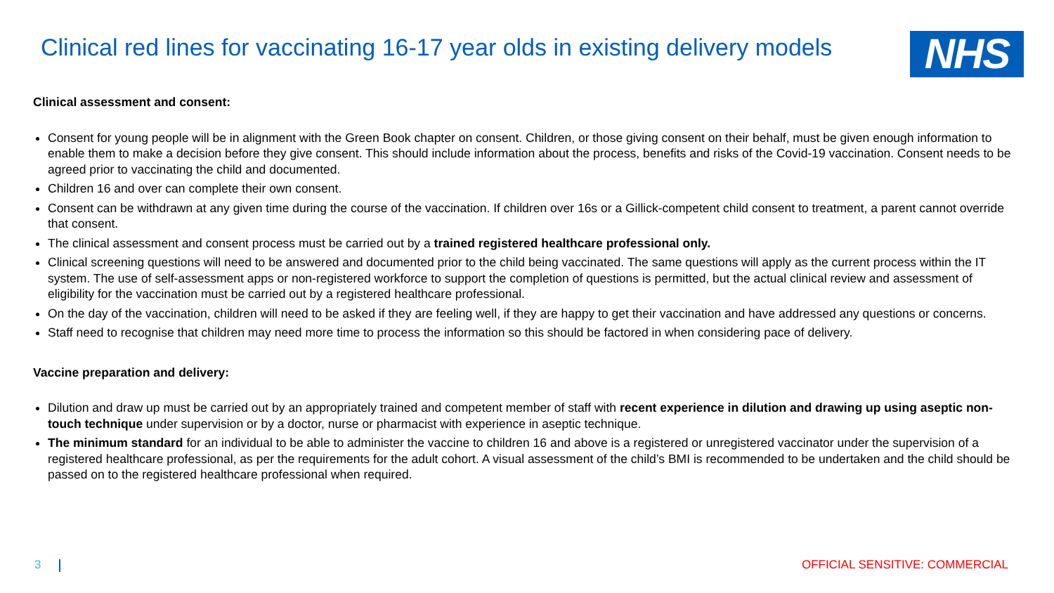Clinical red lines for vaccinating 16-17 year olds in existing delivery models
NHS
Clinical assessment and consent:
Consent for young people will be in alignment with the Green Book chapter on consent. Children, or those giving consent on their behalf, must be given enough information to enable them to make a decision before they give consent. This should include information about the process, benefits and risks of the Covid-19 vaccination. Consent needs to be agreed prior to vaccinating the child and documented.
Children 16 and over can complete their own consent.
Consent can be withdrawn at any given time during the course of the vaccination. If children over 16s or a Gillick-competent child consent to treatment, a parent cannot override that consent.
The clinical assessment and consent process must be carried out by a trained registered healthcare professional only.
Clinical screening questions will need to be answered and documented prior to the child being vaccinated. The same questions will apply as the current process within the IT system. The use of self-assessment apps or non-registered workforce to support the completion of questions is permitted, but the actual clinical review and assessment of eligibility for the vaccination must be carried out by a registered healthcare professional.
On the day of the vaccination, children will need to be asked if they are feeling well, if they are happy to get their vaccination and have addressed any questions or concerns.
Staff need to recognise that children may need more time to process the information so this should be factored in when considering pace of delivery.
Vaccine preparation and delivery:
Dilution and draw up must be carried out by an appropriately trained and competent member of staff with recent experience in dilution and drawing up using aseptic non-touch technique under supervision or by a doctor, nurse or pharmacist with experience in aseptic technique.
The minimum standard for an individual to be able to administer the vaccine to children 16 and above is a registered or unregistered vaccinator under the supervision of a registered healthcare professional, as per the requirements for the adult cohort. A visual assessment of the child’s BMI is recommended to be undertaken and the child should be passed on to the registered healthcare professional when required.
3 OFFICIAL SENSITIVE: COMMERCIAL